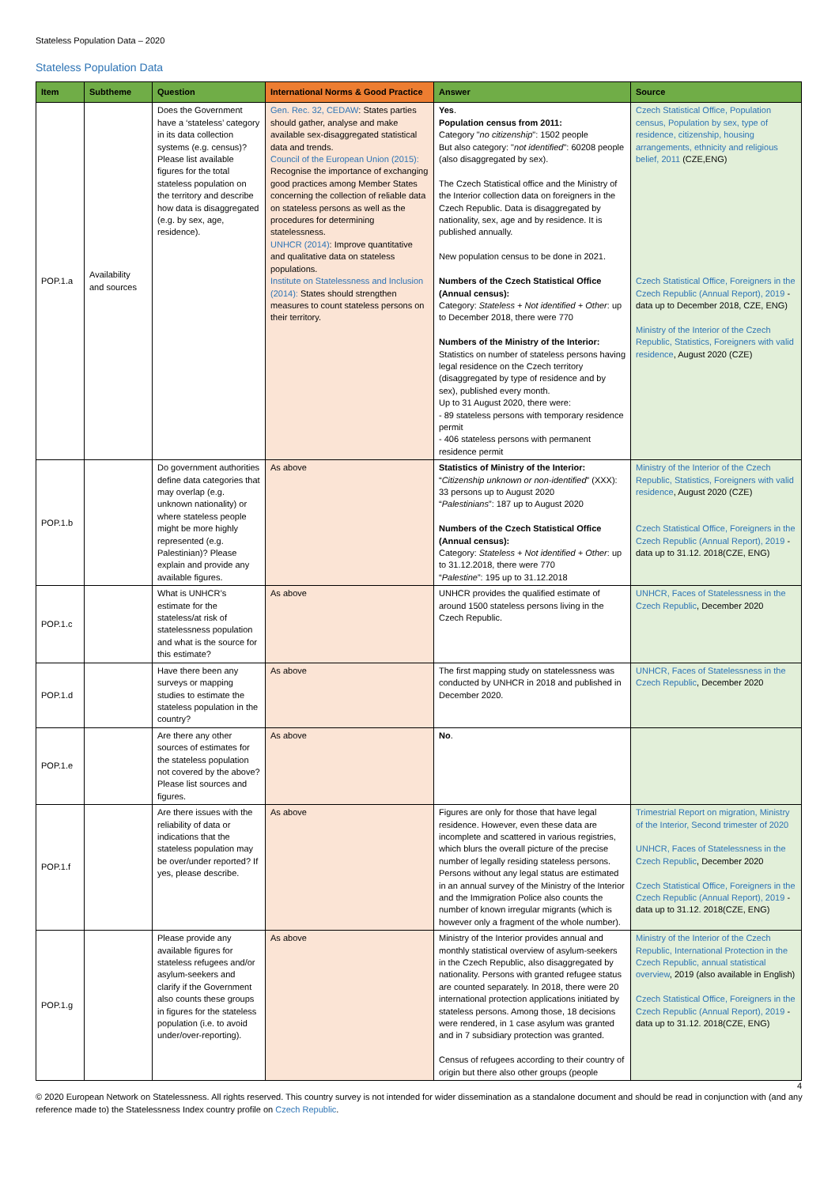Stateless Population Data – 2020
Stateless Population Data
| Item | Subtheme | Question | International Norms & Good Practice | Answer | Source |
| --- | --- | --- | --- | --- | --- |
| POP.1.a | Availability and sources | Does the Government have a ‘stateless’ category in its data collection systems (e.g. census)? Please list available figures for the total stateless population on the territory and describe how data is disaggregated (e.g. by sex, age, residence). | Gen. Rec. 32, CEDAW : States parties should gather, analyse and make available sex-disaggregated statistical data and trends. Council of the European Union (2015): Recognise the importance of exchanging good practices among Member States concerning the collection of reliable data on stateless persons as well as the procedures for determining statelessness. UNHCR (2014) : Improve quantitative and qualitative data on stateless populations. Institute on Statelessness and Inclusion (2014): States should strengthen measures to count stateless persons on their territory. | Yes . Population census from 2011: Category " no citizenship ": 1502 people But also category: " not identified ": 60208 people (also disaggregated by sex). The Czech Statistical office and the Ministry of the Interior collection data on foreigners in the Czech Republic. Data is disaggregated by nationality, sex, age and by residence. It is published annually. New population census to be done in 2021. Numbers of the Czech Statistical Office (Annual census): Category: Stateless + Not identified + Other : up to December 2018, there were 770 Numbers of the Ministry of the Interior: Statistics on number of stateless persons having legal residence on the Czech territory (disaggregated by type of residence and by sex), published every month. Up to 31 August 2020, there were: - 89 stateless persons with temporary residence permit - 406 stateless persons with permanent residence permit | Czech Statistical Office, Population census, Population by sex, type of residence, citizenship, housing arrangements, ethnicity and religious belief, 2011 (CZE,ENG) Czech Statistical Office, Foreigners in the Czech Republic (Annual Report), 2019 - data up to December 2018, CZE, ENG) Ministry of the Interior of the Czech Republic, Statistics, Foreigners with valid residence , August 2020 (CZE) |
| POP.1.b | | Do government authorities define data categories that may overlap (e.g. unknown nationality) or where stateless people might be more highly represented (e.g. Palestinian)? Please explain and provide any available figures. | As above | Statistics of Ministry of the Interior: “ Citizenship unknown or non-identified ” (XXX): 33 persons up to August 2020 “ Palestinians ”: 187 up to August 2020 Numbers of the Czech Statistical Office (Annual census): Category: Stateless + Not identified + Other : up to 31.12.2018, there were 770 “ Palestine ”: 195 up to 31.12.2018 | Ministry of the Interior of the Czech Republic, Statistics, Foreigners with valid residence , August 2020 (CZE) Czech Statistical Office, Foreigners in the Czech Republic (Annual Report), 2019 - data up to 31.12. 2018(CZE, ENG) |
| POP.1.c | | What is UNHCR’s estimate for the stateless/at risk of statelessness population and what is the source for this estimate? | As above | UNHCR provides the qualified estimate of around 1500 stateless persons living in the Czech Republic. | UNHCR, Faces of Statelessness in the Czech Republic , December 2020 |
| POP.1.d | | Have there been any surveys or mapping studies to estimate the stateless population in the country? | As above | The first mapping study on statelessness was conducted by UNHCR in 2018 and published in December 2020. | UNHCR, Faces of Statelessness in the Czech Republic , December 2020 |
| POP.1.e | | Are there any other sources of estimates for the stateless population not covered by the above? Please list sources and figures. | As above | No . | |
| POP.1.f | | Are there issues with the reliability of data or indications that the stateless population may be over/under reported? If yes, please describe. | As above | Figures are only for those that have legal residence. However, even these data are incomplete and scattered in various registries, which blurs the overall picture of the precise number of legally residing stateless persons. Persons without any legal status are estimated in an annual survey of the Ministry of the Interior and the Immigration Police also counts the number of known irregular migrants (which is however only a fragment of the whole number). | Trimestrial Report on migration, Ministry of the Interior, Second trimester of 2020 UNHCR, Faces of Statelessness in the Czech Republic , December 2020 Czech Statistical Office, Foreigners in the Czech Republic (Annual Report), 2019 - data up to 31.12. 2018(CZE, ENG) |
| POP.1.g | | Please provide any available figures for stateless refugees and/or asylum-seekers and clarify if the Government also counts these groups in figures for the stateless population (i.e. to avoid under/over-reporting). | As above | Ministry of the Interior provides annual and monthly statistical overview of asylum-seekers in the Czech Republic, also disaggregated by nationality. Persons with granted refugee status are counted separately. In 2018, there were 20 international protection applications initiated by stateless persons. Among those, 18 decisions were rendered, in 1 case asylum was granted and in 7 subsidiary protection was granted. Census of refugees according to their country of origin but there also other groups (people | Ministry of the Interior of the Czech Republic, International Protection in the Czech Republic, annual statistical overview , 2019 (also available in English) Czech Statistical Office, Foreigners in the Czech Republic (Annual Report), 2019 - data up to 31.12. 2018(CZE, ENG) |
4
© 2020 European Network on Statelessness. All rights reserved. This country survey is not intended for wider dissemination as a standalone document and should be read in conjunction with (and any reference made to) the Statelessness Index country profile on Czech Republic.